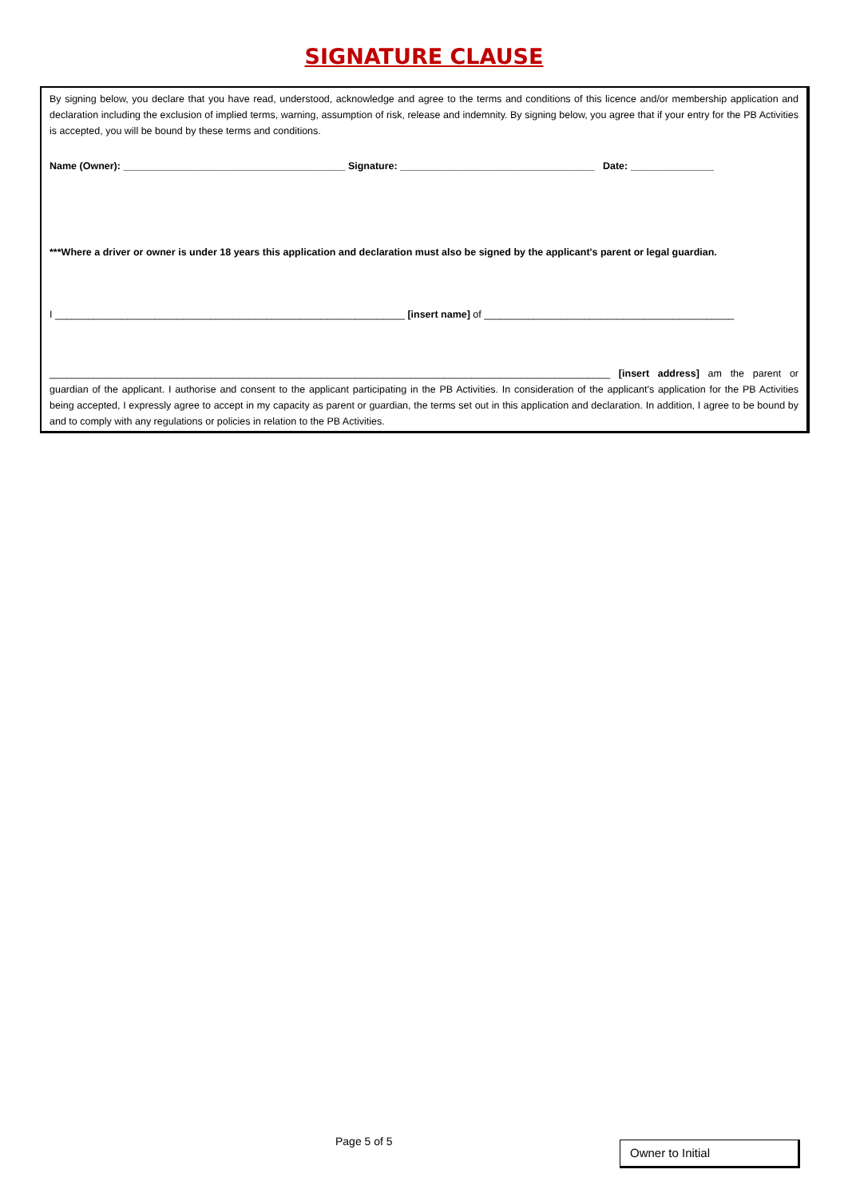SIGNATURE CLAUSE
By signing below, you declare that you have read, understood, acknowledge and agree to the terms and conditions of this licence and/or membership application and declaration including the exclusion of implied terms, warning, assumption of risk, release and indemnity. By signing below, you agree that if your entry for the PB Activities is accepted, you will be bound by these terms and conditions.
Name (Owner): ________________________________________ Signature: ___________________________________ Date: _______________
***Where a driver or owner is under 18 years this application and declaration must also be signed by the applicant's parent or legal guardian.
I _______________________________________________________________ [insert name] of _____________________________________________
_____________________________________________________________________________________________________ [insert address] am the parent or guardian of the applicant. I authorise and consent to the applicant participating in the PB Activities. In consideration of the applicant's application for the PB Activities being accepted, I expressly agree to accept in my capacity as parent or guardian, the terms set out in this application and declaration. In addition, I agree to be bound by and to comply with any regulations or policies in relation to the PB Activities.
Page 5 of 5 Owner to Initial